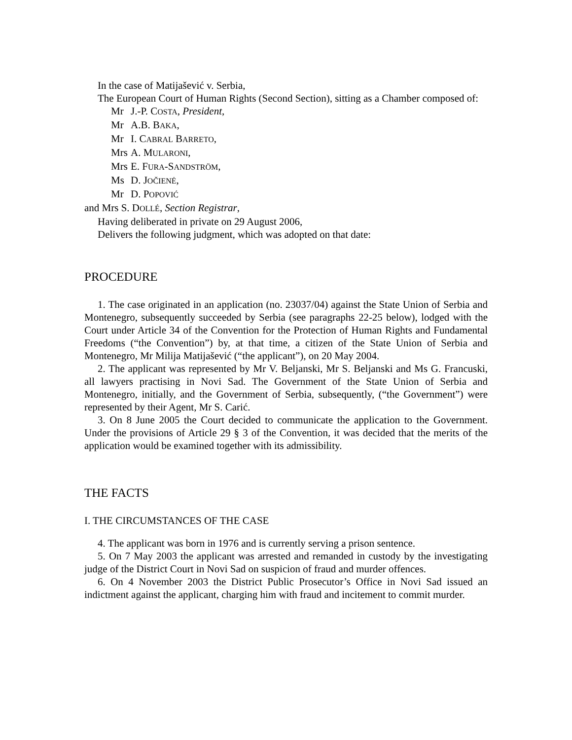In the case of Matijašević v. Serbia,
The European Court of Human Rights (Second Section), sitting as a Chamber composed of:
Mr J.-P. COSTA, President,
Mr A.B. BAKA,
Mr I. CABRAL BARRETO,
Mrs A. MULARONI,
Mrs E. FURA-SANDSTRÖM,
Ms D. JOČIENĖ,
Mr D. POPOVIĆ
and Mrs S. DOLLÉ, Section Registrar,
Having deliberated in private on 29 August 2006,
Delivers the following judgment, which was adopted on that date:
PROCEDURE
1. The case originated in an application (no. 23037/04) against the State Union of Serbia and Montenegro, subsequently succeeded by Serbia (see paragraphs 22-25 below), lodged with the Court under Article 34 of the Convention for the Protection of Human Rights and Fundamental Freedoms (“the Convention”) by, at that time, a citizen of the State Union of Serbia and Montenegro, Mr Milija Matijašević (“the applicant”), on 20 May 2004.
2. The applicant was represented by Mr V. Beljanski, Mr S. Beljanski and Ms G. Francuski, all lawyers practising in Novi Sad. The Government of the State Union of Serbia and Montenegro, initially, and the Government of Serbia, subsequently, (“the Government”) were represented by their Agent, Mr S. Carić.
3. On 8 June 2005 the Court decided to communicate the application to the Government. Under the provisions of Article 29 § 3 of the Convention, it was decided that the merits of the application would be examined together with its admissibility.
THE FACTS
I. THE CIRCUMSTANCES OF THE CASE
4. The applicant was born in 1976 and is currently serving a prison sentence.
5. On 7 May 2003 the applicant was arrested and remanded in custody by the investigating judge of the District Court in Novi Sad on suspicion of fraud and murder offences.
6. On 4 November 2003 the District Public Prosecutor’s Office in Novi Sad issued an indictment against the applicant, charging him with fraud and incitement to commit murder.